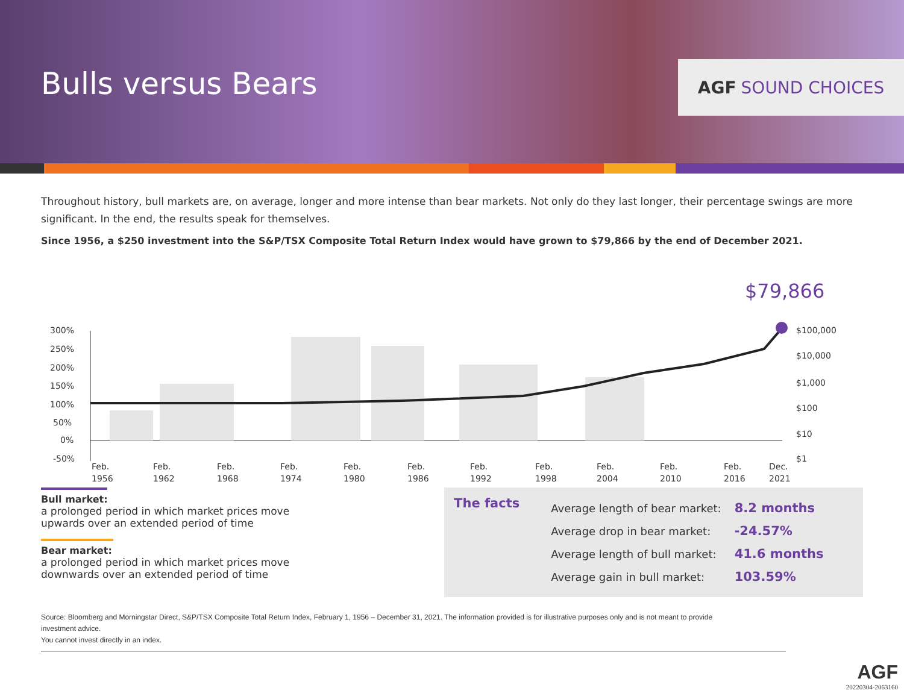Bulls versus Bears
AGF SOUND CHOICES
Throughout history, bull markets are, on average, longer and more intense than bear markets. Not only do they last longer, their percentage swings are more significant. In the end, the results speak for themselves.
Since 1956, a $250 investment into the S&P/TSX Composite Total Return Index would have grown to $79,866 by the end of December 2021.
$79,866
300%
250%
200%
150%
100%
50%
0%
-50%
$100,000
$10,000
$1,000
$100
$10
$1
Feb.
1956
Feb.
1962
Feb.
1968
Feb.
1974
Feb.
1980
Feb.
1986
Feb.
1992
Feb.
1998
Feb.
2004
Feb.
2010
Feb.
2016
Dec.
2021
Bull market:
a prolonged period in which market prices move upwards over an extended period of time
Bear market:
a prolonged period in which market prices move downwards over an extended period of time
The facts
| Average length of bear market: | 8.2 months |
| Average drop in bear market: | -24.57% |
| Average length of bull market: | 41.6 months |
| Average gain in bull market: | 103.59% |
Source: Bloomberg and Morningstar Direct, S&P/TSX Composite Total Return Index, February 1, 1956 – December 31, 2021. The information provided is for illustrative purposes only and is not meant to provide investment advice.
You cannot invest directly in an index.
AGF
20220304-2063160